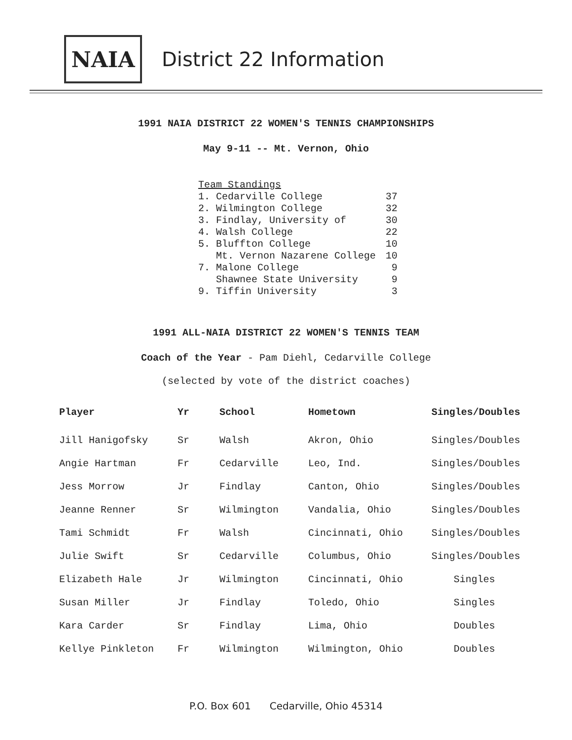NAIA
District 22 Information
1991 NAIA DISTRICT 22 WOMEN'S TENNIS CHAMPIONSHIPS
May 9-11 -- Mt. Vernon, Ohio
| Team Standings | |
| 1. Cedarville College | 37 |
| 2. Wilmington College | 32 |
| 3. Findlay, University of | 30 |
| 4. Walsh College | 22 |
| 5. Bluffton College | 10 |
| Mt. Vernon Nazarene College | 10 |
| 7. Malone College | 9 |
| Shawnee State University | 9 |
| 9. Tiffin University | 3 |
1991 ALL-NAIA DISTRICT 22 WOMEN'S TENNIS TEAM
Coach of the Year - Pam Diehl, Cedarville College
(selected by vote of the district coaches)
| Player | Yr | School | Hometown | Singles/Doubles |
| --- | --- | --- | --- | --- |
| Jill Hanigofsky | Sr | Walsh | Akron, Ohio | Singles/Doubles |
| Angie Hartman | Fr | Cedarville | Leo, Ind. | Singles/Doubles |
| Jess Morrow | Jr | Findlay | Canton, Ohio | Singles/Doubles |
| Jeanne Renner | Sr | Wilmington | Vandalia, Ohio | Singles/Doubles |
| Tami Schmidt | Fr | Walsh | Cincinnati, Ohio | Singles/Doubles |
| Julie Swift | Sr | Cedarville | Columbus, Ohio | Singles/Doubles |
| Elizabeth Hale | Jr | Wilmington | Cincinnati, Ohio | Singles |
| Susan Miller | Jr | Findlay | Toledo, Ohio | Singles |
| Kara Carder | Sr | Findlay | Lima, Ohio | Doubles |
| Kellye Pinkleton | Fr | Wilmington | Wilmington, Ohio | Doubles |
P.O. Box 601 Cedarville, Ohio 45314